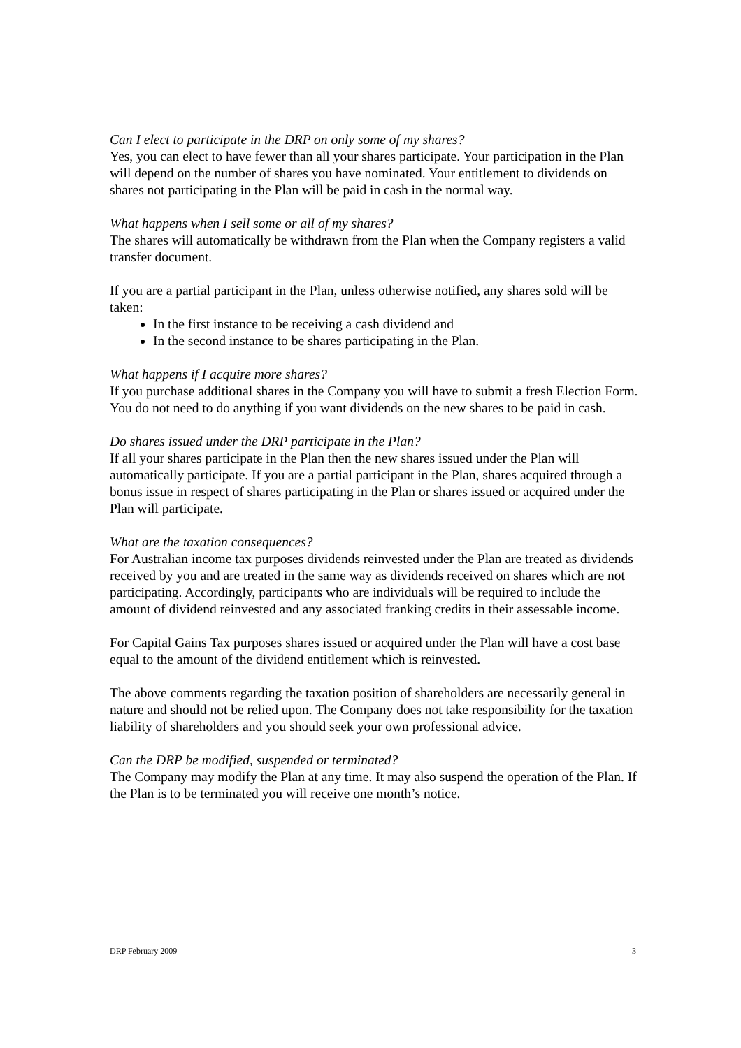Can I elect to participate in the DRP on only some of my shares?
Yes, you can elect to have fewer than all your shares participate. Your participation in the Plan will depend on the number of shares you have nominated. Your entitlement to dividends on shares not participating in the Plan will be paid in cash in the normal way.
What happens when I sell some or all of my shares?
The shares will automatically be withdrawn from the Plan when the Company registers a valid transfer document.
If you are a partial participant in the Plan, unless otherwise notified, any shares sold will be taken:
In the first instance to be receiving a cash dividend and
In the second instance to be shares participating in the Plan.
What happens if I acquire more shares?
If you purchase additional shares in the Company you will have to submit a fresh Election Form. You do not need to do anything if you want dividends on the new shares to be paid in cash.
Do shares issued under the DRP participate in the Plan?
If all your shares participate in the Plan then the new shares issued under the Plan will automatically participate. If you are a partial participant in the Plan, shares acquired through a bonus issue in respect of shares participating in the Plan or shares issued or acquired under the Plan will participate.
What are the taxation consequences?
For Australian income tax purposes dividends reinvested under the Plan are treated as dividends received by you and are treated in the same way as dividends received on shares which are not participating. Accordingly, participants who are individuals will be required to include the amount of dividend reinvested and any associated franking credits in their assessable income.
For Capital Gains Tax purposes shares issued or acquired under the Plan will have a cost base equal to the amount of the dividend entitlement which is reinvested.
The above comments regarding the taxation position of shareholders are necessarily general in nature and should not be relied upon. The Company does not take responsibility for the taxation liability of shareholders and you should seek your own professional advice.
Can the DRP be modified, suspended or terminated?
The Company may modify the Plan at any time. It may also suspend the operation of the Plan. If the Plan is to be terminated you will receive one month’s notice.
DRP February 2009 3